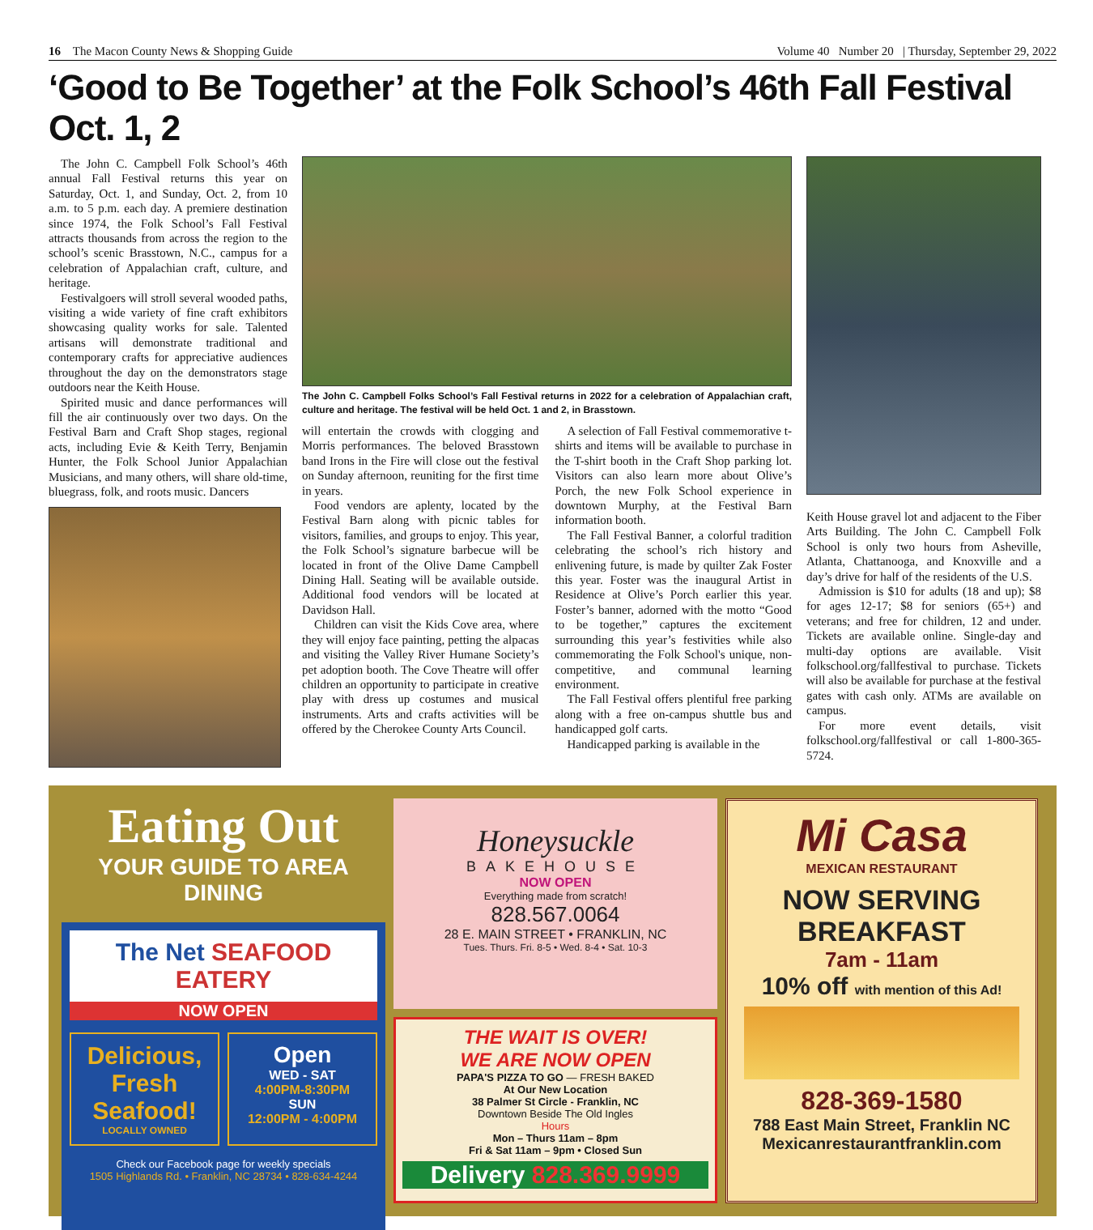16 The Macon County News & Shopping Guide Volume 40 Number 20 | Thursday, September 29, 2022
‘Good to Be Together’ at the Folk School’s 46th Fall Festival Oct. 1, 2
The John C. Campbell Folk School’s 46th annual Fall Festival returns this year on Saturday, Oct. 1, and Sunday, Oct. 2, from 10 a.m. to 5 p.m. each day. A premiere destination since 1974, the Folk School’s Fall Festival attracts thousands from across the region to the school’s scenic Brasstown, N.C., campus for a celebration of Appalachian craft, culture, and heritage.
Festivalgoers will stroll several wooded paths, visiting a wide variety of fine craft exhibitors showcasing quality works for sale. Talented artisans will demonstrate traditional and contemporary crafts for appreciative audiences throughout the day on the demonstrators stage outdoors near the Keith House.
Spirited music and dance performances will fill the air continuously over two days. On the Festival Barn and Craft Shop stages, regional acts, including Evie & Keith Terry, Benjamin Hunter, the Folk School Junior Appalachian Musicians, and many others, will share old-time, bluegrass, folk, and roots music. Dancers
The John C. Campbell Folks School’s Fall Festival returns in 2022 for a celebration of Appalachian craft, culture and heritage. The festival will be held Oct. 1 and 2, in Brasstown.
will entertain the crowds with clogging and Morris performances. The beloved Brasstown band Irons in the Fire will close out the festival on Sunday afternoon, reuniting for the first time in years.
Food vendors are aplenty, located by the Festival Barn along with picnic tables for visitors, families, and groups to enjoy. This year, the Folk School’s signature barbecue will be located in front of the Olive Dame Campbell Dining Hall. Seating will be available outside. Additional food vendors will be located at Davidson Hall.
Children can visit the Kids Cove area, where they will enjoy face painting, petting the alpacas and visiting the Valley River Humane Society’s pet adoption booth. The Cove Theatre will offer children an opportunity to participate in creative play with dress up costumes and musical instruments. Arts and crafts activities will be offered by the Cherokee County Arts Council.
A selection of Fall Festival commemorative t-shirts and items will be available to purchase in the T-shirt booth in the Craft Shop parking lot. Visitors can also learn more about Olive’s Porch, the new Folk School experience in downtown Murphy, at the Festival Barn information booth.
The Fall Festival Banner, a colorful tradition celebrating the school’s rich history and enlivening future, is made by quilter Zak Foster this year. Foster was the inaugural Artist in Residence at Olive’s Porch earlier this year. Foster’s banner, adorned with the motto “Good to be together,” captures the excitement surrounding this year’s festivities while also commemorating the Folk School's unique, non-competitive, and communal learning environment.
The Fall Festival offers plentiful free parking along with a free on-campus shuttle bus and handicapped golf carts.
Handicapped parking is available in the
Keith House gravel lot and adjacent to the Fiber Arts Building. The John C. Campbell Folk School is only two hours from Asheville, Atlanta, Chattanooga, and Knoxville and a day’s drive for half of the residents of the U.S.
Admission is $10 for adults (18 and up); $8 for ages 12-17; $8 for seniors (65+) and veterans; and free for children, 12 and under. Tickets are available online. Single-day and multi-day options are available. Visit folkschool.org/fallfestival to purchase. Tickets will also be available for purchase at the festival gates with cash only. ATMs are available on campus.
For more event details, visit folkschool.org/fallfestival or call 1-800-365-5724.
Eating Out
YOUR GUIDE TO AREA DINING
The Net SEAFOOD EATERY
NOW OPEN
Delicious, Fresh Seafood!
LOCALLY OWNED
Open
WED - SAT
4:00PM-8:30PM
SUN
12:00PM - 4:00PM
Check our Facebook page for weekly specials
1505 Highlands Rd. • Franklin, NC 28734 • 828-634-4244
Honeysuckle
BAKEHOUSE
NOW OPEN
Everything made from scratch!
828.567.0064
28 E. MAIN STREET • FRANKLIN, NC
Tues. Thurs. Fri. 8-5 • Wed. 8-4 • Sat. 10-3
THE WAIT IS OVER!
WE ARE NOW OPEN
PAPA'S PIZZA TO GO — FRESH BAKED
At Our New Location
38 Palmer St Circle - Franklin, NC
Downtown Beside The Old Ingles
Hours
Mon – Thurs 11am – 8pm
Fri & Sat 11am – 9pm • Closed Sun
Delivery 828.369.9999
Mi Casa
MEXICAN RESTAURANT
NOW SERVING BREAKFAST
7am - 11am
10% off with mention of this Ad!
828-369-1580
788 East Main Street, Franklin NC
Mexicanrestaurantfranklin.com